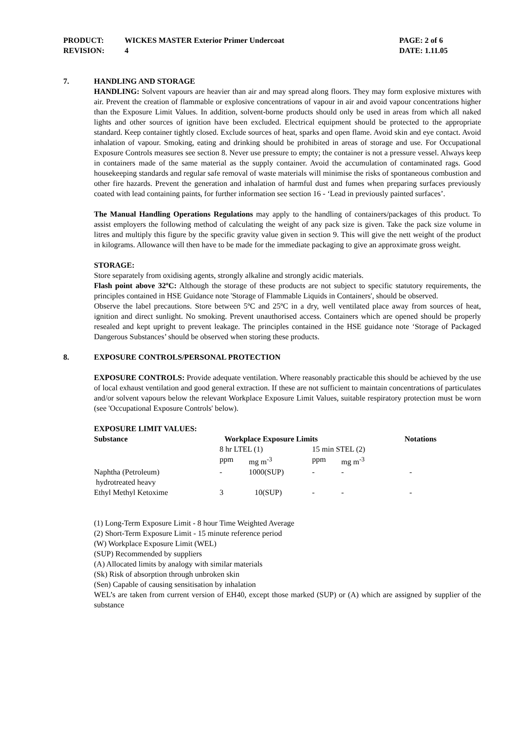| PRODUCT: | WICKES MASTER Exterior Primer Undercoat | PAGE: 2 of 6 |
| REVISION: | 4 | DATE: 1.11.05 |
7. HANDLING AND STORAGE
HANDLING: Solvent vapours are heavier than air and may spread along floors. They may form explosive mixtures with air. Prevent the creation of flammable or explosive concentrations of vapour in air and avoid vapour concentrations higher than the Exposure Limit Values. In addition, solvent-borne products should only be used in areas from which all naked lights and other sources of ignition have been excluded. Electrical equipment should be protected to the appropriate standard. Keep container tightly closed. Exclude sources of heat, sparks and open flame. Avoid skin and eye contact. Avoid inhalation of vapour. Smoking, eating and drinking should be prohibited in areas of storage and use. For Occupational Exposure Controls measures see section 8. Never use pressure to empty; the container is not a pressure vessel. Always keep in containers made of the same material as the supply container. Avoid the accumulation of contaminated rags. Good housekeeping standards and regular safe removal of waste materials will minimise the risks of spontaneous combustion and other fire hazards. Prevent the generation and inhalation of harmful dust and fumes when preparing surfaces previously coated with lead containing paints, for further information see section 16 - ‘Lead in previously painted surfaces’.
The Manual Handling Operations Regulations may apply to the handling of containers/packages of this product. To assist employers the following method of calculating the weight of any pack size is given. Take the pack size volume in litres and multiply this figure by the specific gravity value given in section 9. This will give the nett weight of the product in kilograms. Allowance will then have to be made for the immediate packaging to give an approximate gross weight.
STORAGE:
Store separately from oxidising agents, strongly alkaline and strongly acidic materials.
Flash point above 32ºC: Although the storage of these products are not subject to specific statutory requirements, the principles contained in HSE Guidance note 'Storage of Flammable Liquids in Containers', should be observed.
Observe the label precautions. Store between 5ºC and 25ºC in a dry, well ventilated place away from sources of heat, ignition and direct sunlight. No smoking. Prevent unauthorised access. Containers which are opened should be properly resealed and kept upright to prevent leakage. The principles contained in the HSE guidance note ‘Storage of Packaged Dangerous Substances’ should be observed when storing these products.
8. EXPOSURE CONTROLS/PERSONAL PROTECTION
EXPOSURE CONTROLS: Provide adequate ventilation. Where reasonably practicable this should be achieved by the use of local exhaust ventilation and good general extraction. If these are not sufficient to maintain concentrations of particulates and/or solvent vapours below the relevant Workplace Exposure Limit Values, suitable respiratory protection must be worn (see 'Occupational Exposure Controls' below).
EXPOSURE LIMIT VALUES:
| Substance | Workplace Exposure Limits | | | | Notations |
| --- | --- | --- | --- | --- | --- |
| | 8 hr LTEL (1) | | 15 min STEL (2) | | |
| | ppm | mg m<sup>-3</sup> | ppm | mg m<sup>-3</sup> | |
| Naphtha (Petroleum) hydrotreated heavy | - | 1000(SUP) | - | - | - |
| Ethyl Methyl Ketoxime | 3 | 10(SUP) | - | - | - |
(1) Long-Term Exposure Limit - 8 hour Time Weighted Average
(2) Short-Term Exposure Limit - 15 minute reference period
(W) Workplace Exposure Limit (WEL)
(SUP) Recommended by suppliers
(A) Allocated limits by analogy with similar materials
(Sk) Risk of absorption through unbroken skin
(Sen) Capable of causing sensitisation by inhalation
WEL’s are taken from current version of EH40, except those marked (SUP) or (A) which are assigned by supplier of the substance